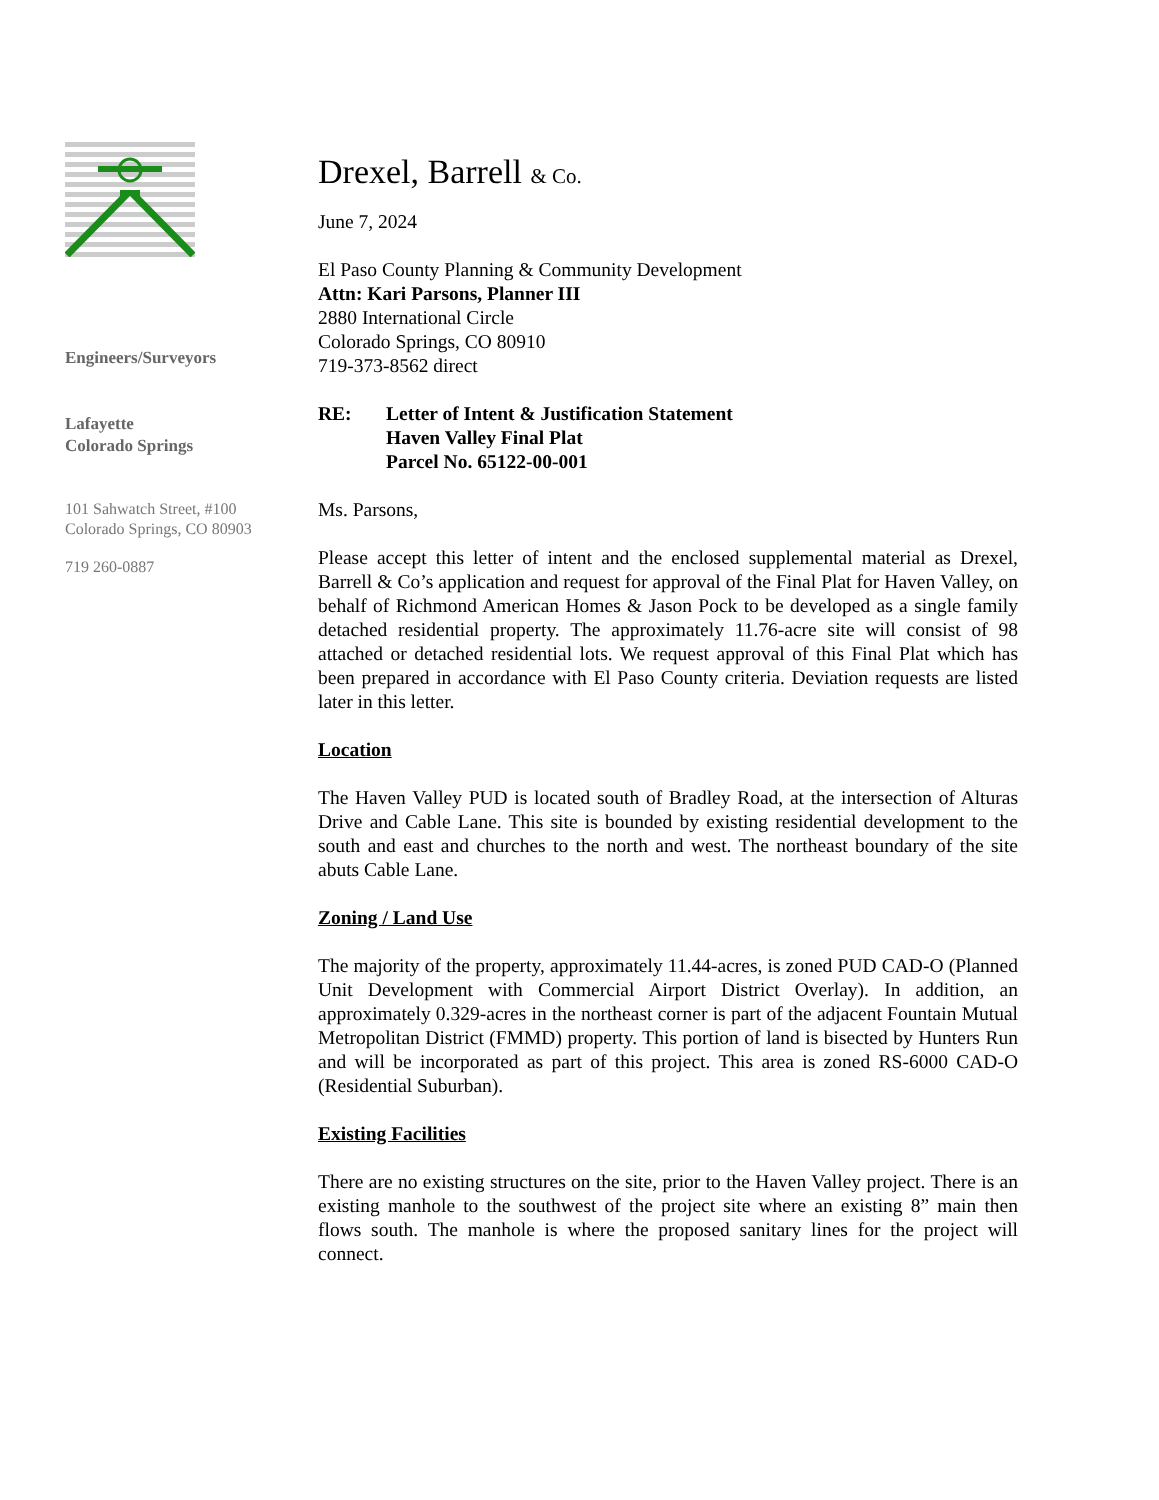Engineers/Surveyors
Lafayette
Colorado Springs
101 Sahwatch Street, #100
Colorado Springs, CO 80903
719 260-0887
Drexel, Barrell & Co.
June 7, 2024
El Paso County Planning & Community Development
Attn: Kari Parsons, Planner III
2880 International Circle
Colorado Springs, CO 80910
719-373-8562 direct
RE: Letter of Intent & Justification Statement
Haven Valley Final Plat
Parcel No. 65122-00-001
Ms. Parsons,
Please accept this letter of intent and the enclosed supplemental material as Drexel, Barrell & Co’s application and request for approval of the Final Plat for Haven Valley, on behalf of Richmond American Homes & Jason Pock to be developed as a single family detached residential property. The approximately 11.76-acre site will consist of 98 attached or detached residential lots. We request approval of this Final Plat which has been prepared in accordance with El Paso County criteria. Deviation requests are listed later in this letter.
Location
The Haven Valley PUD is located south of Bradley Road, at the intersection of Alturas Drive and Cable Lane. This site is bounded by existing residential development to the south and east and churches to the north and west. The northeast boundary of the site abuts Cable Lane.
Zoning / Land Use
The majority of the property, approximately 11.44-acres, is zoned PUD CAD-O (Planned Unit Development with Commercial Airport District Overlay). In addition, an approximately 0.329-acres in the northeast corner is part of the adjacent Fountain Mutual Metropolitan District (FMMD) property. This portion of land is bisected by Hunters Run and will be incorporated as part of this project. This area is zoned RS-6000 CAD-O (Residential Suburban).
Existing Facilities
There are no existing structures on the site, prior to the Haven Valley project. There is an existing manhole to the southwest of the project site where an existing 8” main then flows south. The manhole is where the proposed sanitary lines for the project will connect.